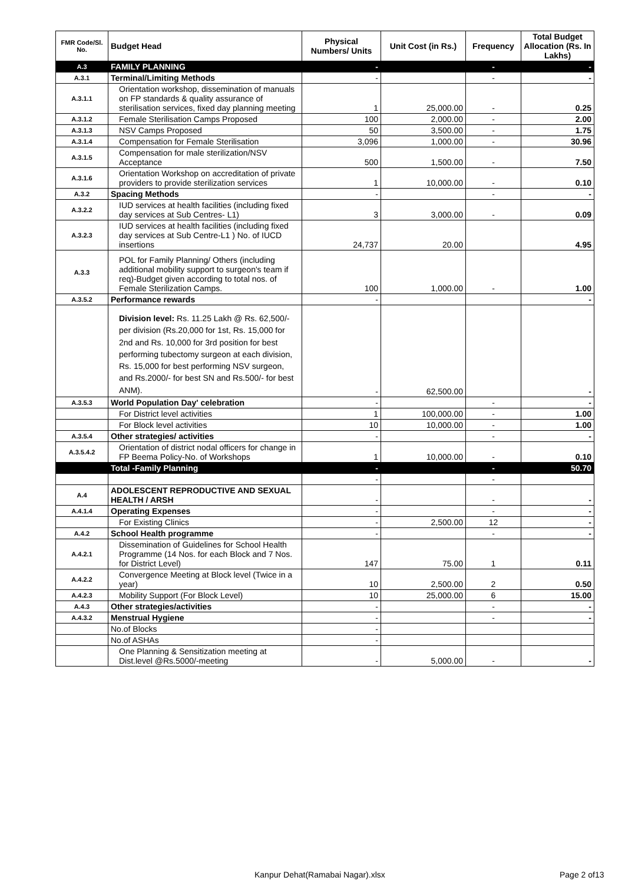| FMR Code/Sl. No. | Budget Head | Physical Numbers/ Units | Unit Cost (in Rs.) | Frequency | Total Budget Allocation (Rs. In Lakhs) |
| --- | --- | --- | --- | --- | --- |
| A.3 | FAMILY PLANNING | - | | - | - |
| A.3.1 | Terminal/Limiting Methods | - | | - | - |
| A.3.1.1 | Orientation workshop, dissemination of manuals on FP standards & quality assurance of sterilisation services, fixed day planning meeting | 1 | 25,000.00 | - | 0.25 |
| A.3.1.2 | Female Sterilisation Camps Proposed | 100 | 2,000.00 | - | 2.00 |
| A.3.1.3 | NSV Camps Proposed | 50 | 3,500.00 | - | 1.75 |
| A.3.1.4 | Compensation for Female Sterilisation | 3,096 | 1,000.00 | - | 30.96 |
| A.3.1.5 | Compensation for male sterilization/NSV Acceptance | 500 | 1,500.00 | - | 7.50 |
| A.3.1.6 | Orientation Workshop on accreditation of private providers to provide sterilization services | 1 | 10,000.00 | - | 0.10 |
| A.3.2 | Spacing Methods | - | | - | - |
| A.3.2.2 | IUD services at health facilities (including fixed day services at Sub Centres- L1) | 3 | 3,000.00 | - | 0.09 |
| A.3.2.3 | IUD services at health facilities (including fixed day services at Sub Centre-L1 ) No. of IUCD insertions | 24,737 | 20.00 | | 4.95 |
| A.3.3 | POL for Family Planning/ Others (including additional mobility support to surgeon's team if req)-Budget given according to total nos. of Female Sterilization Camps. | 100 | 1,000.00 | - | 1.00 |
| A.3.5.2 | Performance rewards | - | | | - |
| | Division level: Rs. 11.25 Lakh @ Rs. 62,500/- per division (Rs.20,000 for 1st, Rs. 15,000 for 2nd and Rs. 10,000 for 3rd position for best performing tubectomy surgeon at each division, Rs. 15,000 for best performing NSV surgeon, and Rs.2000/- for best SN and Rs.500/- for best ANM). | - | 62,500.00 | | - |
| A.3.5.3 | World Population Day' celebration | - | | - | - |
| | For District level activities | 1 | 100,000.00 | - | 1.00 |
| | For Block level activities | 10 | 10,000.00 | - | 1.00 |
| A.3.5.4 | Other strategies/ activities | - | | - | - |
| A.3.5.4.2 | Orientation of district nodal officers for change in FP Beema Policy-No. of Workshops | 1 | 10,000.00 | - | 0.10 |
| | Total -Family Planning | - | | - | 50.70 |
| | | - | | - | |
| A.4 | ADOLESCENT REPRODUCTIVE AND SEXUAL HEALTH / ARSH | - | | - | - |
| A.4.1.4 | Operating Expenses | - | | - | - |
| | For Existing Clinics | - | 2,500.00 | 12 | - |
| A.4.2 | School Health programme | - | | - | - |
| A.4.2.1 | Dissemination of Guidelines for School Health Programme (14 Nos. for each Block and 7 Nos. for District Level) | 147 | 75.00 | 1 | 0.11 |
| A.4.2.2 | Convergence Meeting at Block level (Twice in a year) | 10 | 2,500.00 | 2 | 0.50 |
| A.4.2.3 | Mobility Support (For Block Level) | 10 | 25,000.00 | 6 | 15.00 |
| A.4.3 | Other strategies/activities | - | | - | - |
| A.4.3.2 | Menstrual Hygiene | - | | - | - |
| | No.of Blocks | - | | | |
| | No.of ASHAs | - | | | |
| | One Planning & Sensitization meeting at Dist.level @Rs.5000/-meeting | - | 5,000.00 | - | - |
Kanpur Dehat(Ramabai Nagar).xlsx
Page 2 of13